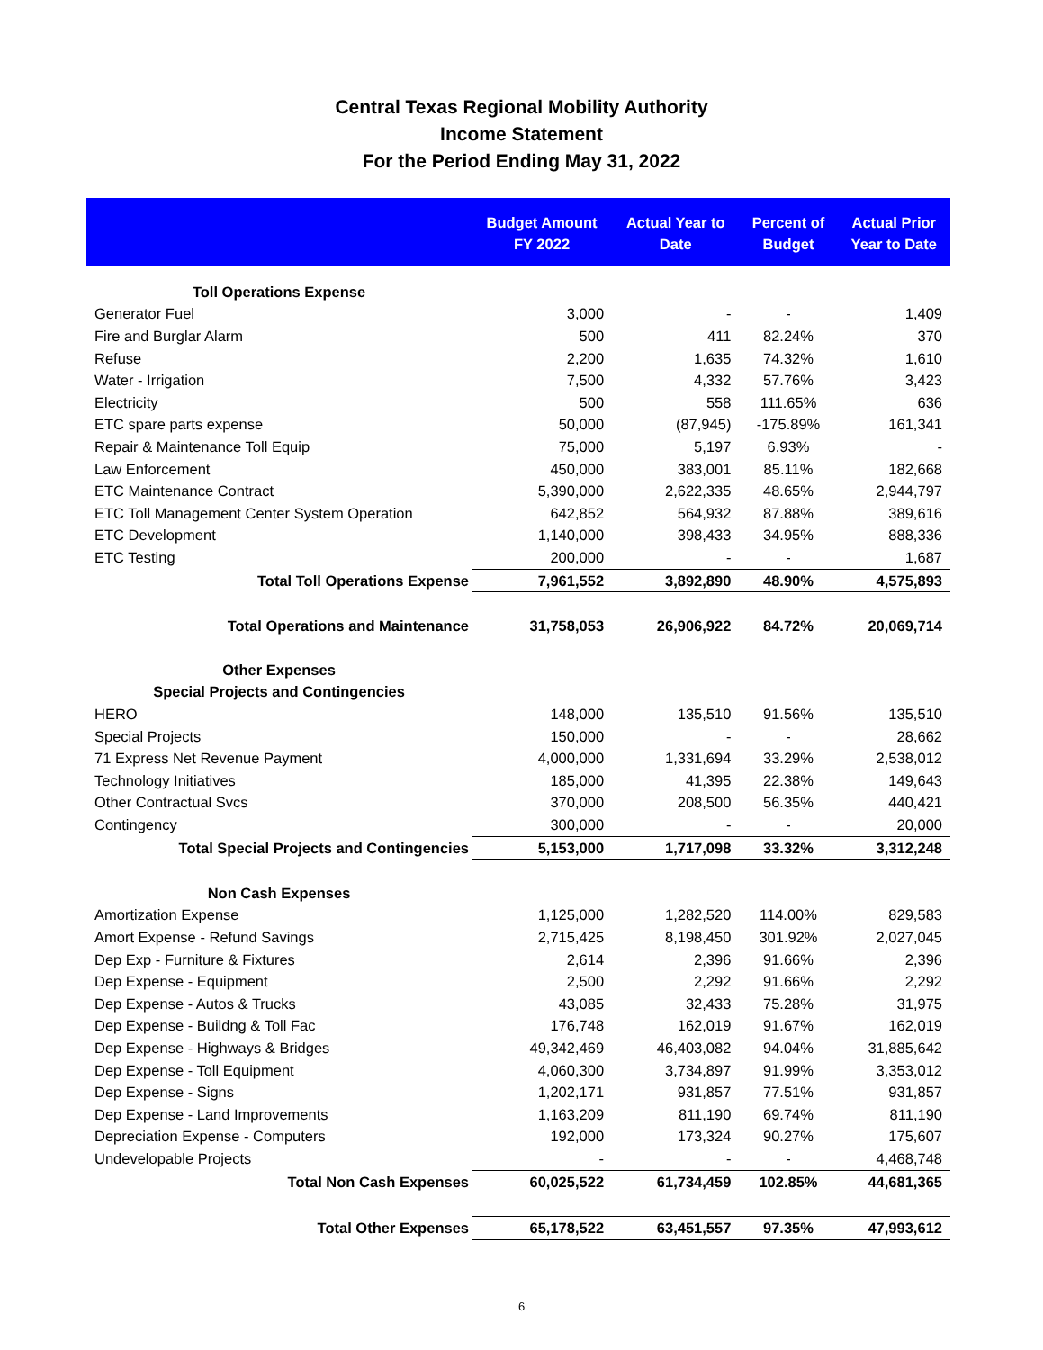Central Texas Regional Mobility Authority
Income Statement
For the Period Ending May 31, 2022
| | Budget Amount FY 2022 | Actual Year to Date | Percent of Budget | Actual Prior Year to Date |
| --- | --- | --- | --- | --- |
| Toll Operations Expense | | | | |
| Generator Fuel | 3,000 | - | - | 1,409 |
| Fire and Burglar Alarm | 500 | 411 | 82.24% | 370 |
| Refuse | 2,200 | 1,635 | 74.32% | 1,610 |
| Water - Irrigation | 7,500 | 4,332 | 57.76% | 3,423 |
| Electricity | 500 | 558 | 111.65% | 636 |
| ETC spare parts expense | 50,000 | (87,945) | -175.89% | 161,341 |
| Repair & Maintenance Toll Equip | 75,000 | 5,197 | 6.93% | - |
| Law Enforcement | 450,000 | 383,001 | 85.11% | 182,668 |
| ETC Maintenance Contract | 5,390,000 | 2,622,335 | 48.65% | 2,944,797 |
| ETC Toll Management Center System Operation | 642,852 | 564,932 | 87.88% | 389,616 |
| ETC Development | 1,140,000 | 398,433 | 34.95% | 888,336 |
| ETC Testing | 200,000 | - | - | 1,687 |
| Total Toll Operations Expense | 7,961,552 | 3,892,890 | 48.90% | 4,575,893 |
| Total Operations and Maintenance | 31,758,053 | 26,906,922 | 84.72% | 20,069,714 |
| Other Expenses | | | | |
| Special Projects and Contingencies | | | | |
| HERO | 148,000 | 135,510 | 91.56% | 135,510 |
| Special Projects | 150,000 | - | - | 28,662 |
| 71 Express Net Revenue Payment | 4,000,000 | 1,331,694 | 33.29% | 2,538,012 |
| Technology Initiatives | 185,000 | 41,395 | 22.38% | 149,643 |
| Other Contractual Svcs | 370,000 | 208,500 | 56.35% | 440,421 |
| Contingency | 300,000 | - | - | 20,000 |
| Total Special Projects and Contingencies | 5,153,000 | 1,717,098 | 33.32% | 3,312,248 |
| Non Cash Expenses | | | | |
| Amortization Expense | 1,125,000 | 1,282,520 | 114.00% | 829,583 |
| Amort Expense - Refund Savings | 2,715,425 | 8,198,450 | 301.92% | 2,027,045 |
| Dep Exp - Furniture & Fixtures | 2,614 | 2,396 | 91.66% | 2,396 |
| Dep Expense - Equipment | 2,500 | 2,292 | 91.66% | 2,292 |
| Dep Expense - Autos & Trucks | 43,085 | 32,433 | 75.28% | 31,975 |
| Dep Expense - Buildng & Toll Fac | 176,748 | 162,019 | 91.67% | 162,019 |
| Dep Expense - Highways & Bridges | 49,342,469 | 46,403,082 | 94.04% | 31,885,642 |
| Dep Expense - Toll Equipment | 4,060,300 | 3,734,897 | 91.99% | 3,353,012 |
| Dep Expense - Signs | 1,202,171 | 931,857 | 77.51% | 931,857 |
| Dep Expense - Land Improvements | 1,163,209 | 811,190 | 69.74% | 811,190 |
| Depreciation Expense - Computers | 192,000 | 173,324 | 90.27% | 175,607 |
| Undevelopable Projects | - | - | - | 4,468,748 |
| Total Non Cash Expenses | 60,025,522 | 61,734,459 | 102.85% | 44,681,365 |
| Total Other Expenses | 65,178,522 | 63,451,557 | 97.35% | 47,993,612 |
6